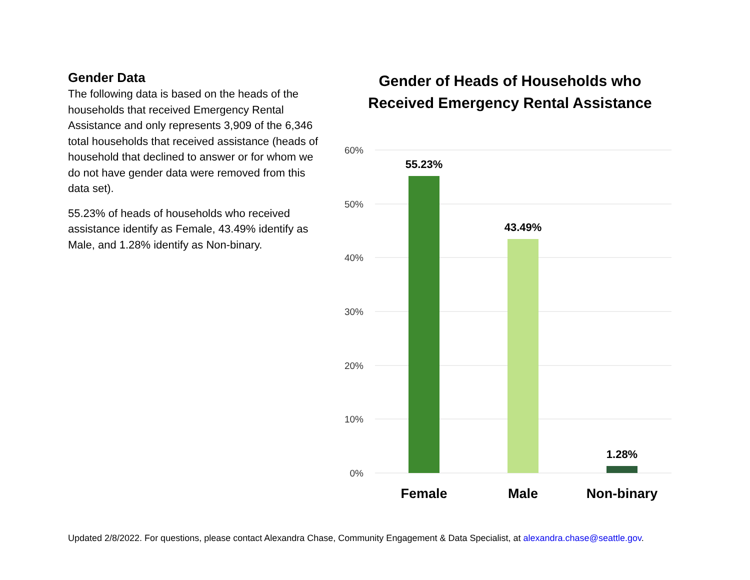Gender Data
The following data is based on the heads of the households that received Emergency Rental Assistance and only represents 3,909 of the 6,346 total households that received assistance (heads of household that declined to answer or for whom we do not have gender data were removed from this data set).
55.23% of heads of households who received assistance identify as Female, 43.49% identify as Male, and 1.28% identify as Non-binary.
Gender of Heads of Households who Received Emergency Rental Assistance
60%
50%
40%
30%
20%
10%
0%
55.23%
43.49%
1.28%
Female
Male
Non-binary
Updated 2/8/2022. For questions, please contact Alexandra Chase, Community Engagement & Data Specialist, at alexandra.chase@seattle.gov.